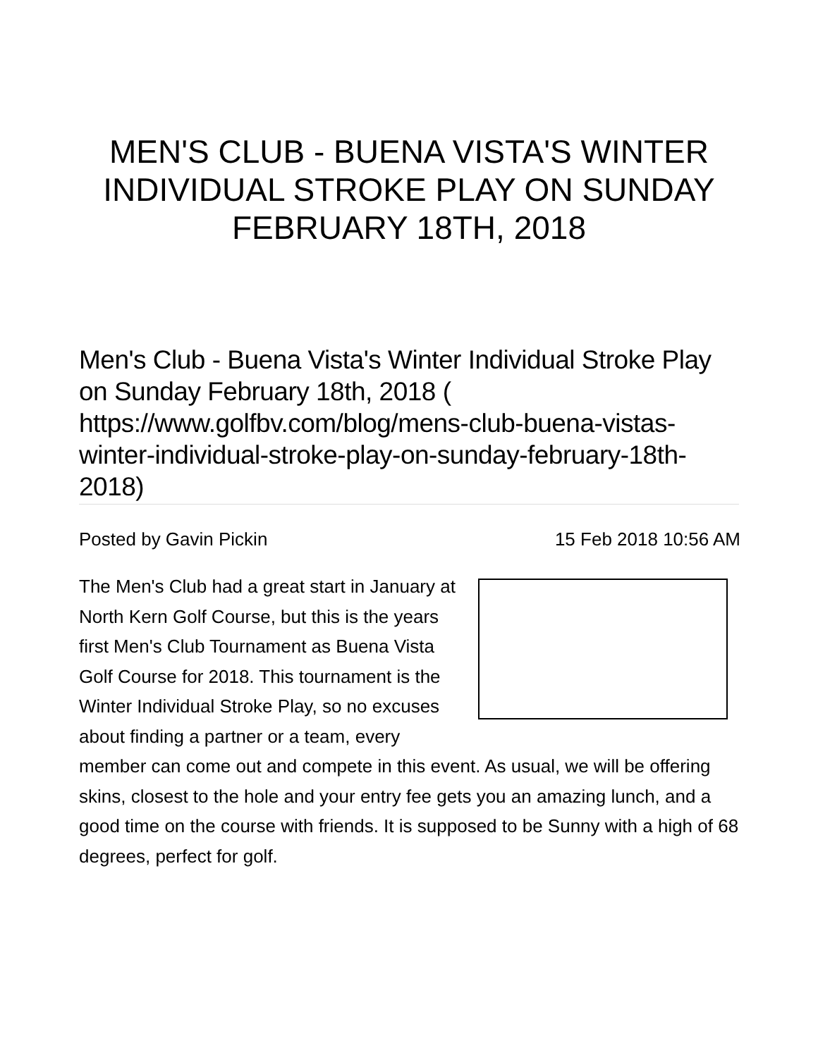MEN'S CLUB - BUENA VISTA'S WINTER INDIVIDUAL STROKE PLAY ON SUNDAY FEBRUARY 18TH, 2018
Men's Club - Buena Vista's Winter Individual Stroke Play on Sunday February 18th, 2018 ( https://www.golfbv.com/blog/mens-club-buena-vistas-winter-individual-stroke-play-on-sunday-february-18th-2018)
Posted by Gavin Pickin 15 Feb 2018 10:56 AM
The Men's Club had a great start in January at North Kern Golf Course, but this is the years first Men's Club Tournament as Buena Vista Golf Course for 2018. This tournament is the Winter Individual Stroke Play, so no excuses about finding a partner or a team, every member can come out and compete in this event. As usual, we will be offering skins, closest to the hole and your entry fee gets you an amazing lunch, and a good time on the course with friends. It is supposed to be Sunny with a high of 68 degrees, perfect for golf.